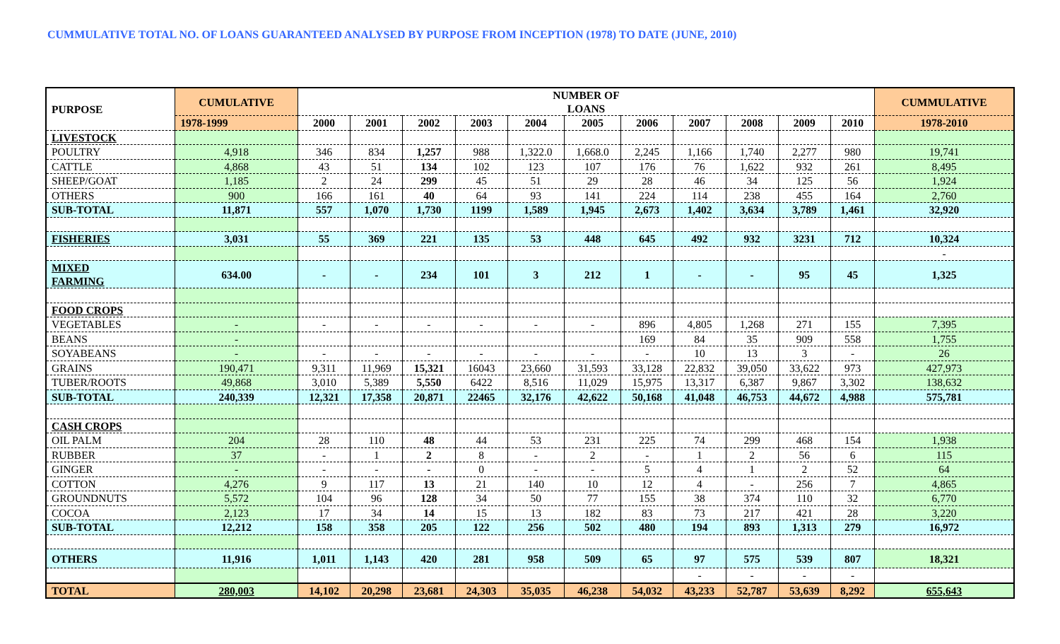CUMMULATIVE TOTAL NO. OF LOANS GUARANTEED ANALYSED BY PURPOSE FROM INCEPTION (1978) TO DATE (JUNE, 2010)
| PURPOSE | CUMULATIVE | NUMBER OF LOANS | | | | | | | | | | | CUMMULATIVE |
| --- | --- | --- | --- | --- | --- | --- | --- | --- | --- | --- | --- | --- | --- |
| | 1978-1999 | 2000 | 2001 | 2002 | 2003 | 2004 | 2005 | 2006 | 2007 | 2008 | 2009 | 2010 | 1978-2010 |
| LIVESTOCK | | | | | | | | | | | | | |
| POULTRY | 4,918 | 346 | 834 | 1,257 | 988 | 1,322.0 | 1,668.0 | 2,245 | 1,166 | 1,740 | 2,277 | 980 | 19,741 |
| CATTLE | 4,868 | 43 | 51 | 134 | 102 | 123 | 107 | 176 | 76 | 1,622 | 932 | 261 | 8,495 |
| SHEEP/GOAT | 1,185 | 2 | 24 | 299 | 45 | 51 | 29 | 28 | 46 | 34 | 125 | 56 | 1,924 |
| OTHERS | 900 | 166 | 161 | 40 | 64 | 93 | 141 | 224 | 114 | 238 | 455 | 164 | 2,760 |
| SUB-TOTAL | 11,871 | 557 | 1,070 | 1,730 | 1199 | 1,589 | 1,945 | 2,673 | 1,402 | 3,634 | 3,789 | 1,461 | 32,920 |
| FISHERIES | 3,031 | 55 | 369 | 221 | 135 | 53 | 448 | 645 | 492 | 932 | 3231 | 712 | 10,324 |
| | | | | | | | | | | | | | - |
| MIXED FARMING | 634.00 | - | - | 234 | 101 | 3 | 212 | 1 | - | - | 95 | 45 | 1,325 |
| FOOD CROPS | | | | | | | | | | | | | |
| VEGETABLES | - | - | - | - | - | - | - | 896 | 4,805 | 1,268 | 271 | 155 | 7,395 |
| BEANS | - | | | | | | | 169 | 84 | 35 | 909 | 558 | 1,755 |
| SOYABEANS | - | - | - | - | - | - | - | - | 10 | 13 | 3 | - | 26 |
| GRAINS | 190,471 | 9,311 | 11,969 | 15,321 | 16043 | 23,660 | 31,593 | 33,128 | 22,832 | 39,050 | 33,622 | 973 | 427,973 |
| TUBER/ROOTS | 49,868 | 3,010 | 5,389 | 5,550 | 6422 | 8,516 | 11,029 | 15,975 | 13,317 | 6,387 | 9,867 | 3,302 | 138,632 |
| SUB-TOTAL | 240,339 | 12,321 | 17,358 | 20,871 | 22465 | 32,176 | 42,622 | 50,168 | 41,048 | 46,753 | 44,672 | 4,988 | 575,781 |
| CASH CROPS | | | | | | | | | | | | | |
| OIL PALM | 204 | 28 | 110 | 48 | 44 | 53 | 231 | 225 | 74 | 299 | 468 | 154 | 1,938 |
| RUBBER | 37 | - | 1 | 2 | 8 | - | 2 | - | 1 | 2 | 56 | 6 | 115 |
| GINGER | - | - | - | - | 0 | - | - | 5 | 4 | 1 | 2 | 52 | 64 |
| COTTON | 4,276 | 9 | 117 | 13 | 21 | 140 | 10 | 12 | 4 | - | 256 | 7 | 4,865 |
| GROUNDNUTS | 5,572 | 104 | 96 | 128 | 34 | 50 | 77 | 155 | 38 | 374 | 110 | 32 | 6,770 |
| COCOA | 2,123 | 17 | 34 | 14 | 15 | 13 | 182 | 83 | 73 | 217 | 421 | 28 | 3,220 |
| SUB-TOTAL | 12,212 | 158 | 358 | 205 | 122 | 256 | 502 | 480 | 194 | 893 | 1,313 | 279 | 16,972 |
| OTHERS | 11,916 | 1,011 | 1,143 | 420 | 281 | 958 | 509 | 65 | 97 | 575 | 539 | 807 | 18,321 |
| | | | | | | | | | - | - | - | - | |
| TOTAL | 280,003 | 14,102 | 20,298 | 23,681 | 24,303 | 35,035 | 46,238 | 54,032 | 43,233 | 52,787 | 53,639 | 8,292 | 655,643 |